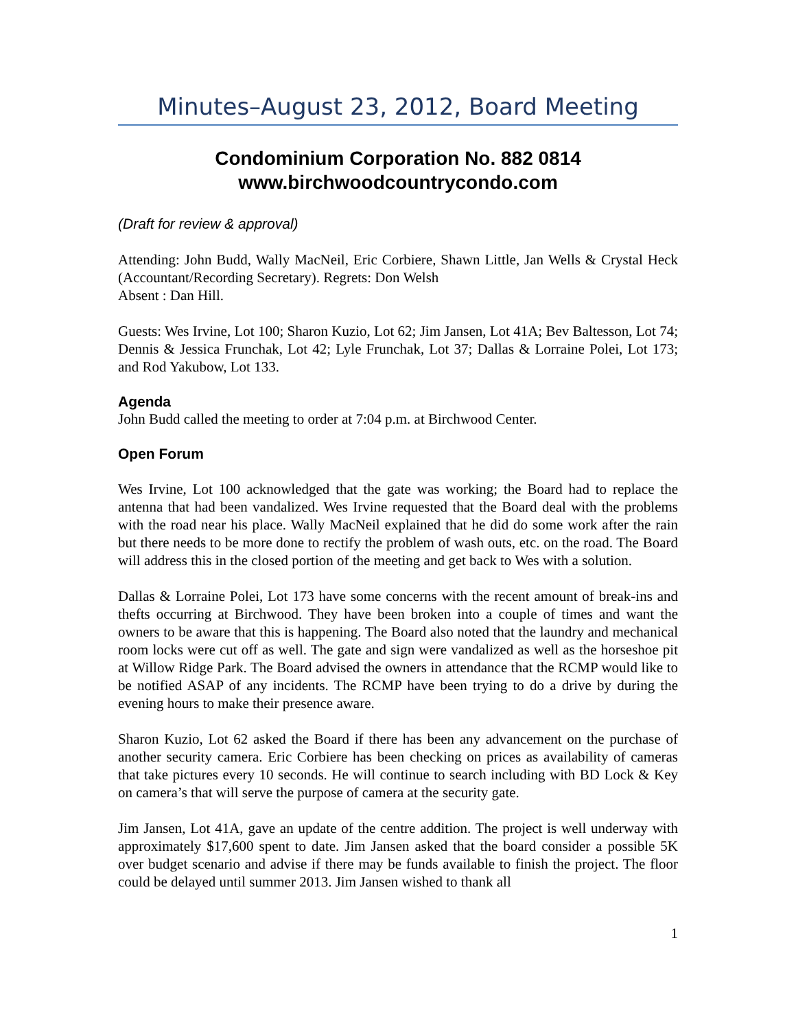Minutes–August 23, 2012, Board Meeting
Condominium Corporation No. 882 0814
www.birchwoodcountrycondo.com
(Draft for review & approval)
Attending: John Budd, Wally MacNeil, Eric Corbiere, Shawn Little, Jan Wells & Crystal Heck (Accountant/Recording Secretary). Regrets: Don Welsh
Absent : Dan Hill.
Guests: Wes Irvine, Lot 100; Sharon Kuzio, Lot 62; Jim Jansen, Lot 41A; Bev Baltesson, Lot 74; Dennis & Jessica Frunchak, Lot 42; Lyle Frunchak, Lot 37; Dallas & Lorraine Polei, Lot 173; and Rod Yakubow, Lot 133.
Agenda
John Budd called the meeting to order at 7:04 p.m. at Birchwood Center.
Open Forum
Wes Irvine, Lot 100 acknowledged that the gate was working; the Board had to replace the antenna that had been vandalized. Wes Irvine requested that the Board deal with the problems with the road near his place. Wally MacNeil explained that he did do some work after the rain but there needs to be more done to rectify the problem of wash outs, etc. on the road. The Board will address this in the closed portion of the meeting and get back to Wes with a solution.
Dallas & Lorraine Polei, Lot 173 have some concerns with the recent amount of break-ins and thefts occurring at Birchwood. They have been broken into a couple of times and want the owners to be aware that this is happening. The Board also noted that the laundry and mechanical room locks were cut off as well. The gate and sign were vandalized as well as the horseshoe pit at Willow Ridge Park. The Board advised the owners in attendance that the RCMP would like to be notified ASAP of any incidents. The RCMP have been trying to do a drive by during the evening hours to make their presence aware.
Sharon Kuzio, Lot 62 asked the Board if there has been any advancement on the purchase of another security camera. Eric Corbiere has been checking on prices as availability of cameras that take pictures every 10 seconds. He will continue to search including with BD Lock & Key on camera’s that will serve the purpose of camera at the security gate.
Jim Jansen, Lot 41A, gave an update of the centre addition. The project is well underway with approximately $17,600 spent to date. Jim Jansen asked that the board consider a possible 5K over budget scenario and advise if there may be funds available to finish the project. The floor could be delayed until summer 2013. Jim Jansen wished to thank all
1